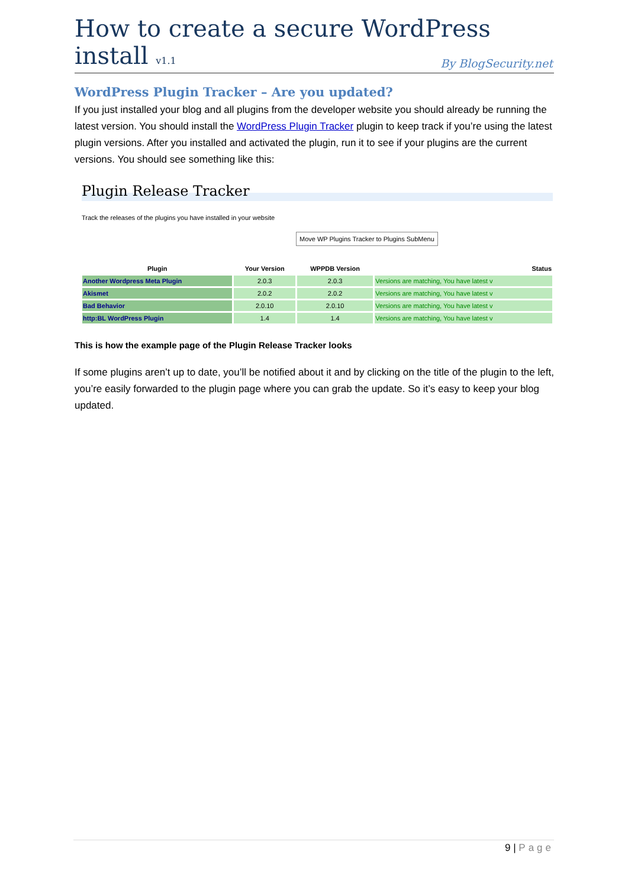How to create a secure WordPress install v1.1
By BlogSecurity.net
WordPress Plugin Tracker – Are you updated?
If you just installed your blog and all plugins from the developer website you should already be running the latest version. You should install the WordPress Plugin Tracker plugin to keep track if you’re using the latest plugin versions. After you installed and activated the plugin, run it to see if your plugins are the current versions. You should see something like this:
Plugin Release Tracker
Track the releases of the plugins you have installed in your website
Move WP Plugins Tracker to Plugins SubMenu
| Plugin | Your Version | WPPDB Version | Status |
| --- | --- | --- | --- |
| Another Wordpress Meta Plugin | 2.0.3 | 2.0.3 | Versions are matching, You have latest v |
| Akismet | 2.0.2 | 2.0.2 | Versions are matching, You have latest v |
| Bad Behavior | 2.0.10 | 2.0.10 | Versions are matching, You have latest v |
| http:BL WordPress Plugin | 1.4 | 1.4 | Versions are matching, You have latest v |
This is how the example page of the Plugin Release Tracker looks
If some plugins aren’t up to date, you’ll be notified about it and by clicking on the title of the plugin to the left, you’re easily forwarded to the plugin page where you can grab the update. So it’s easy to keep your blog updated.
9 | Page